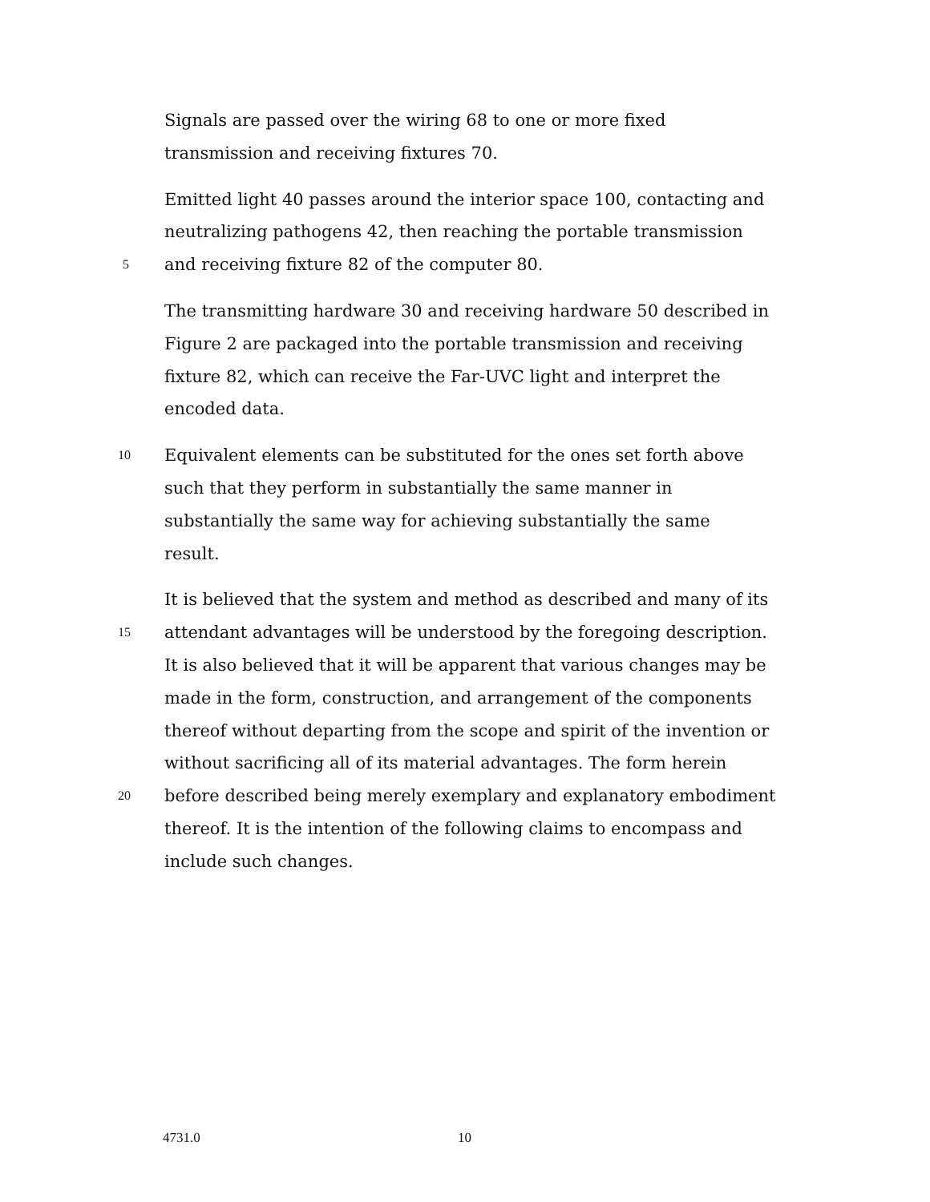Signals are passed over the wiring 68 to one or more fixed
transmission and receiving fixtures 70.
Emitted light 40 passes around the interior space 100, contacting and
neutralizing pathogens 42, then reaching the portable transmission
5 and receiving fixture 82 of the computer 80.
The transmitting hardware 30 and receiving hardware 50 described in
Figure 2 are packaged into the portable transmission and receiving
fixture 82, which can receive the Far-UVC light and interpret the
encoded data.
10 Equivalent elements can be substituted for the ones set forth above
such that they perform in substantially the same manner in
substantially the same way for achieving substantially the same
result.
It is believed that the system and method as described and many of its
15 attendant advantages will be understood by the foregoing description.
It is also believed that it will be apparent that various changes may be
made in the form, construction, and arrangement of the components
thereof without departing from the scope and spirit of the invention or
without sacrificing all of its material advantages. The form herein
20 before described being merely exemplary and explanatory embodiment
thereof. It is the intention of the following claims to encompass and
include such changes.
4731.0 10